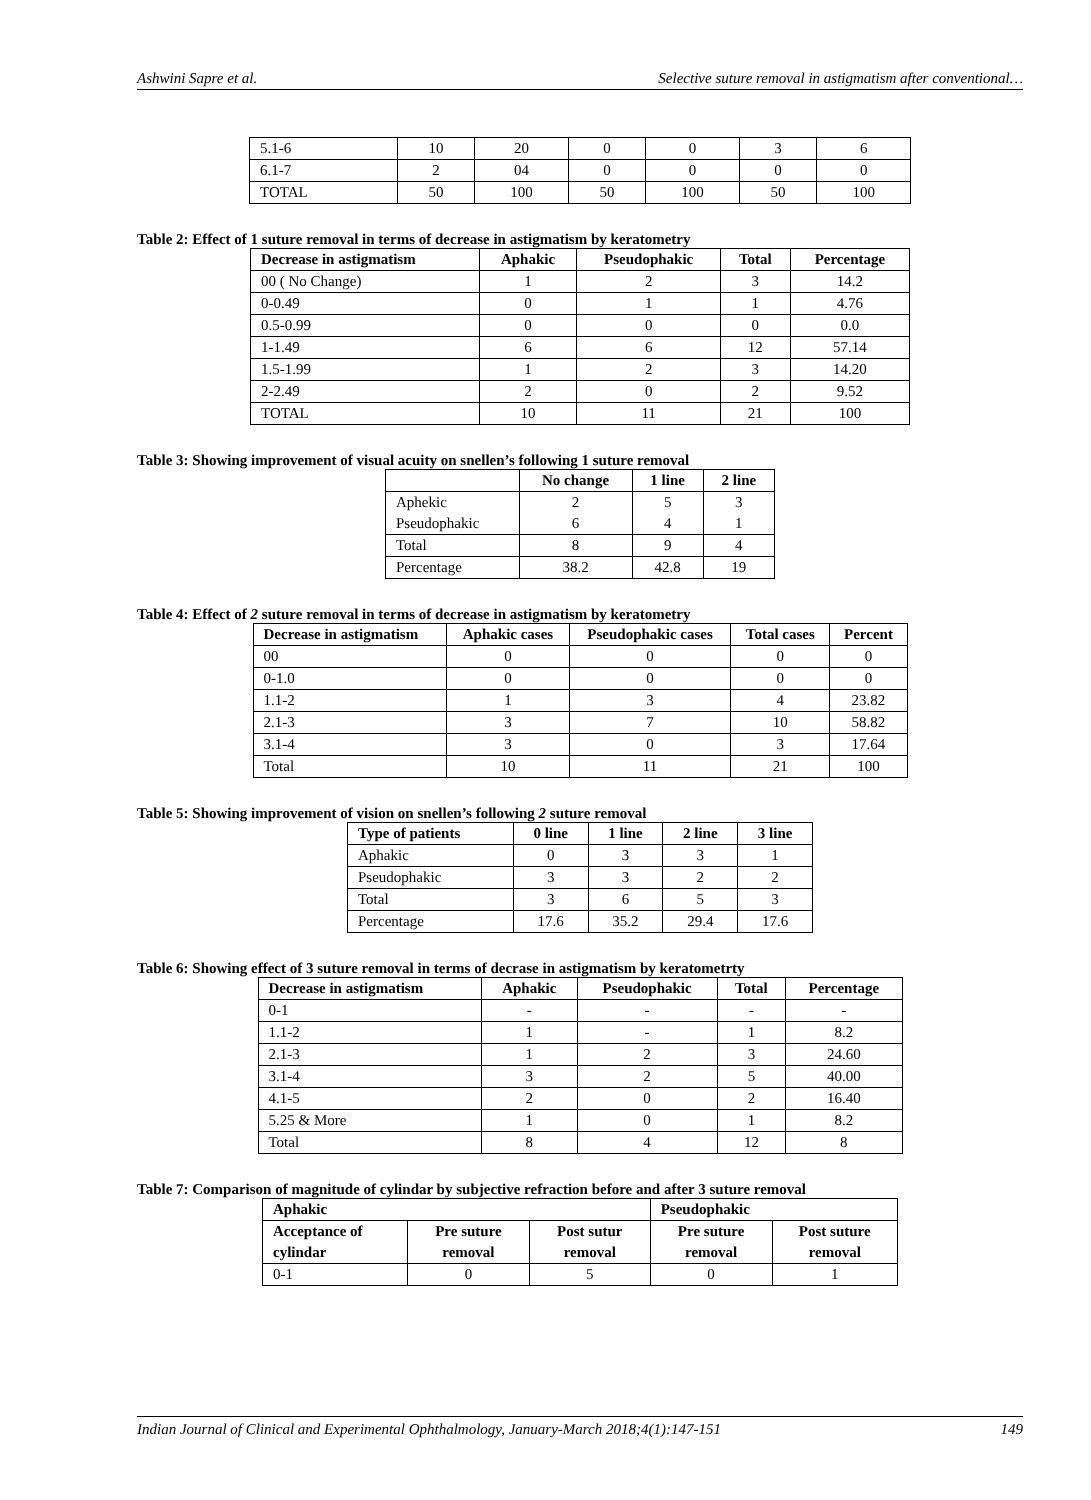Ashwini Sapre et al. Selective suture removal in astigmatism after conventional…
| 5.1-6 | 10 | 20 | 0 | 0 | 3 | 6 |
| 6.1-7 | 2 | 04 | 0 | 0 | 0 | 0 |
| TOTAL | 50 | 100 | 50 | 100 | 50 | 100 |
Table 2: Effect of 1 suture removal in terms of decrease in astigmatism by keratometry
| Decrease in astigmatism | Aphakic | Pseudophakic | Total | Percentage |
| --- | --- | --- | --- | --- |
| 00 ( No Change) | 1 | 2 | 3 | 14.2 |
| 0-0.49 | 0 | 1 | 1 | 4.76 |
| 0.5-0.99 | 0 | 0 | 0 | 0.0 |
| 1-1.49 | 6 | 6 | 12 | 57.14 |
| 1.5-1.99 | 1 | 2 | 3 | 14.20 |
| 2-2.49 | 2 | 0 | 2 | 9.52 |
| TOTAL | 10 | 11 | 21 | 100 |
Table 3: Showing improvement of visual acuity on snellen’s following 1 suture removal
| | No change | 1 line | 2 line |
| --- | --- | --- | --- |
| Aphekic | 2 | 5 | 3 |
| Pseudophakic | 6 | 4 | 1 |
| Total | 8 | 9 | 4 |
| Percentage | 38.2 | 42.8 | 19 |
Table 4: Effect of 2 suture removal in terms of decrease in astigmatism by keratometry
| Decrease in astigmatism | Aphakic cases | Pseudophakic cases | Total cases | Percent |
| --- | --- | --- | --- | --- |
| 00 | 0 | 0 | 0 | 0 |
| 0-1.0 | 0 | 0 | 0 | 0 |
| 1.1-2 | 1 | 3 | 4 | 23.82 |
| 2.1-3 | 3 | 7 | 10 | 58.82 |
| 3.1-4 | 3 | 0 | 3 | 17.64 |
| Total | 10 | 11 | 21 | 100 |
Table 5: Showing improvement of vision on snellen’s following 2 suture removal
| Type of patients | 0 line | 1 line | 2 line | 3 line |
| --- | --- | --- | --- | --- |
| Aphakic | 0 | 3 | 3 | 1 |
| Pseudophakic | 3 | 3 | 2 | 2 |
| Total | 3 | 6 | 5 | 3 |
| Percentage | 17.6 | 35.2 | 29.4 | 17.6 |
Table 6: Showing effect of 3 suture removal in terms of decrase in astigmatism by keratometrty
| Decrease in astigmatism | Aphakic | Pseudophakic | Total | Percentage |
| --- | --- | --- | --- | --- |
| 0-1 | - | - | - | - |
| 1.1-2 | 1 | - | 1 | 8.2 |
| 2.1-3 | 1 | 2 | 3 | 24.60 |
| 3.1-4 | 3 | 2 | 5 | 40.00 |
| 4.1-5 | 2 | 0 | 2 | 16.40 |
| 5.25 & More | 1 | 0 | 1 | 8.2 |
| Total | 8 | 4 | 12 | 8 |
Table 7: Comparison of magnitude of cylindar by subjective refraction before and after 3 suture removal
| Aphakic | | | Pseudophakic | |
| --- | --- | --- | --- | --- |
| Acceptance of cylindar | Pre suture removal | Post sutur removal | Pre suture removal | Post suture removal |
| 0-1 | 0 | 5 | 0 | 1 |
Indian Journal of Clinical and Experimental Ophthalmology, January-March 2018;4(1):147-151 149